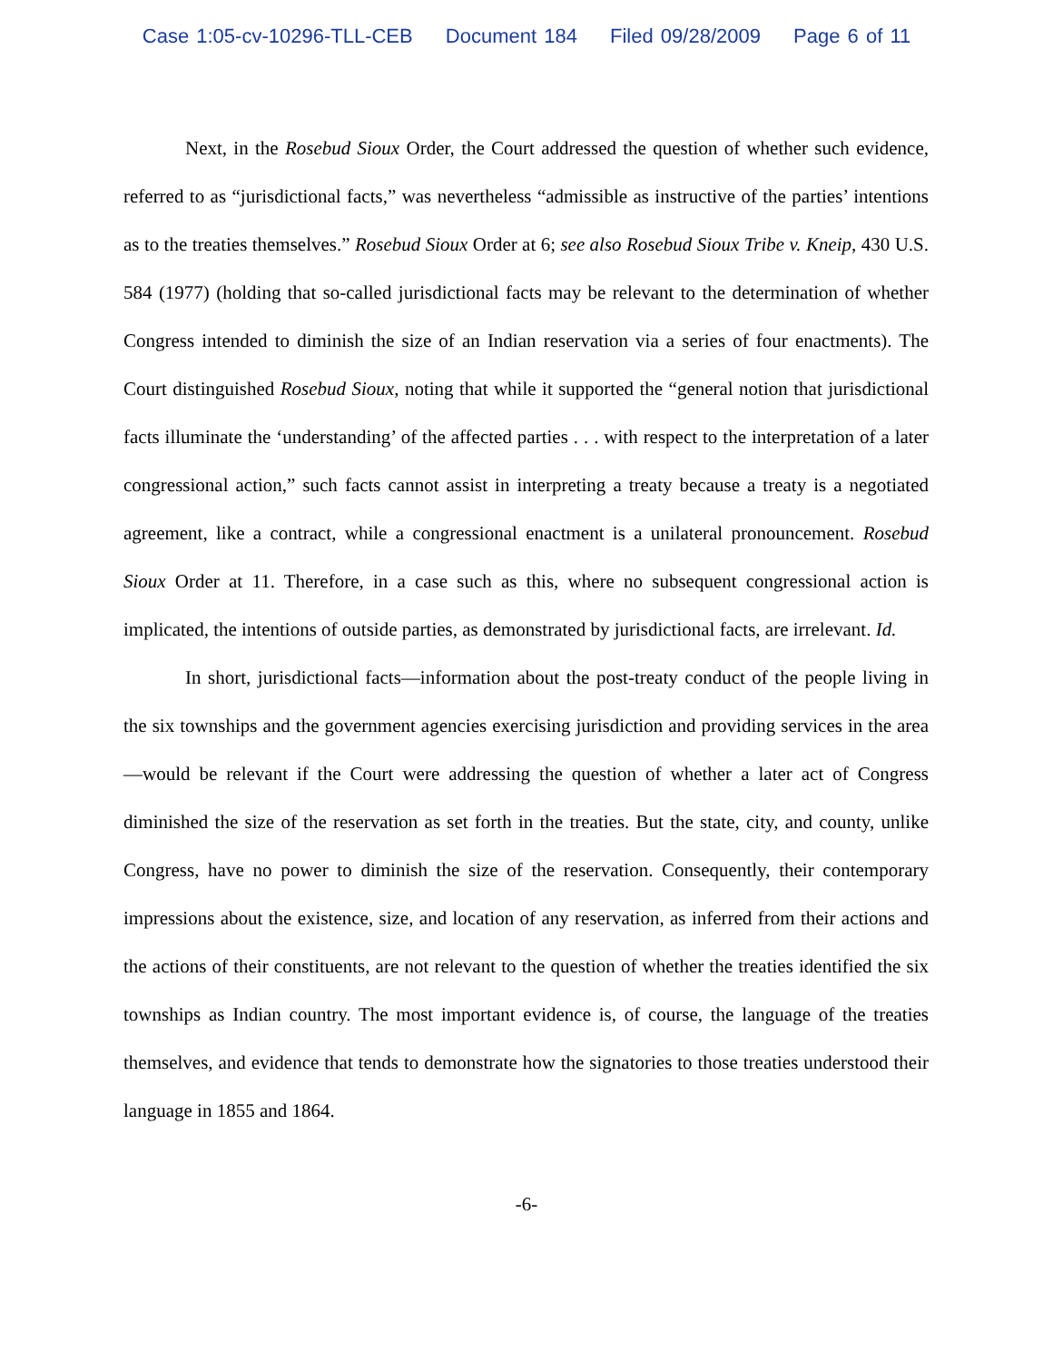Case 1:05-cv-10296-TLL-CEB Document 184 Filed 09/28/2009 Page 6 of 11
Next, in the Rosebud Sioux Order, the Court addressed the question of whether such evidence, referred to as “jurisdictional facts,” was nevertheless “admissible as instructive of the parties’ intentions as to the treaties themselves.” Rosebud Sioux Order at 6; see also Rosebud Sioux Tribe v. Kneip, 430 U.S. 584 (1977) (holding that so-called jurisdictional facts may be relevant to the determination of whether Congress intended to diminish the size of an Indian reservation via a series of four enactments). The Court distinguished Rosebud Sioux, noting that while it supported the “general notion that jurisdictional facts illuminate the ‘understanding’ of the affected parties . . . with respect to the interpretation of a later congressional action,” such facts cannot assist in interpreting a treaty because a treaty is a negotiated agreement, like a contract, while a congressional enactment is a unilateral pronouncement. Rosebud Sioux Order at 11. Therefore, in a case such as this, where no subsequent congressional action is implicated, the intentions of outside parties, as demonstrated by jurisdictional facts, are irrelevant. Id.
In short, jurisdictional facts—information about the post-treaty conduct of the people living in the six townships and the government agencies exercising jurisdiction and providing services in the area—would be relevant if the Court were addressing the question of whether a later act of Congress diminished the size of the reservation as set forth in the treaties. But the state, city, and county, unlike Congress, have no power to diminish the size of the reservation. Consequently, their contemporary impressions about the existence, size, and location of any reservation, as inferred from their actions and the actions of their constituents, are not relevant to the question of whether the treaties identified the six townships as Indian country. The most important evidence is, of course, the language of the treaties themselves, and evidence that tends to demonstrate how the signatories to those treaties understood their language in 1855 and 1864.
-6-